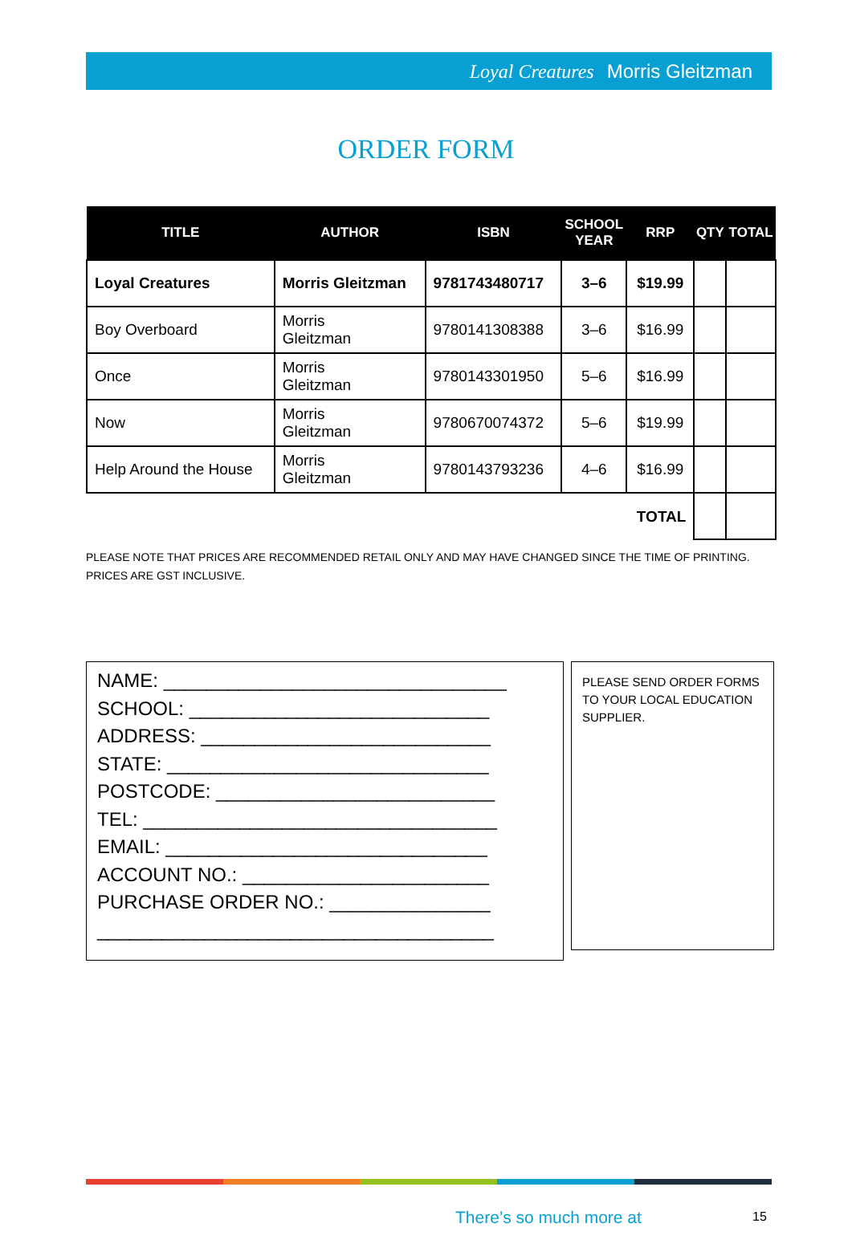Loyal Creatures Morris Gleitzman
ORDER FORM
| TITLE | AUTHOR | ISBN | SCHOOL YEAR | RRP | QTY | TOTAL |
| --- | --- | --- | --- | --- | --- | --- |
| Loyal Creatures | Morris Gleitzman | 9781743480717 | 3–6 | $19.99 | | |
| Boy Overboard | Morris Gleitzman | 9780141308388 | 3–6 | $16.99 | | |
| Once | Morris Gleitzman | 9780143301950 | 5–6 | $16.99 | | |
| Now | Morris Gleitzman | 9780670074372 | 5–6 | $19.99 | | |
| Help Around the House | Morris Gleitzman | 9780143793236 | 4–6 | $16.99 | | |
| TOTAL | | | | | | |
PLEASE NOTE THAT PRICES ARE RECOMMENDED RETAIL ONLY AND MAY HAVE CHANGED SINCE THE TIME OF PRINTING.
PRICES ARE GST INCLUSIVE.
NAME: ________________________________
SCHOOL: ____________________________
ADDRESS: ___________________________
STATE: ______________________________
POSTCODE: __________________________
TEL: _________________________________
EMAIL: ______________________________
ACCOUNT NO.: _______________________
PURCHASE ORDER NO.: _______________
_____________________________________
PLEASE SEND ORDER FORMS TO YOUR LOCAL EDUCATION SUPPLIER.
There’s so much more at 15